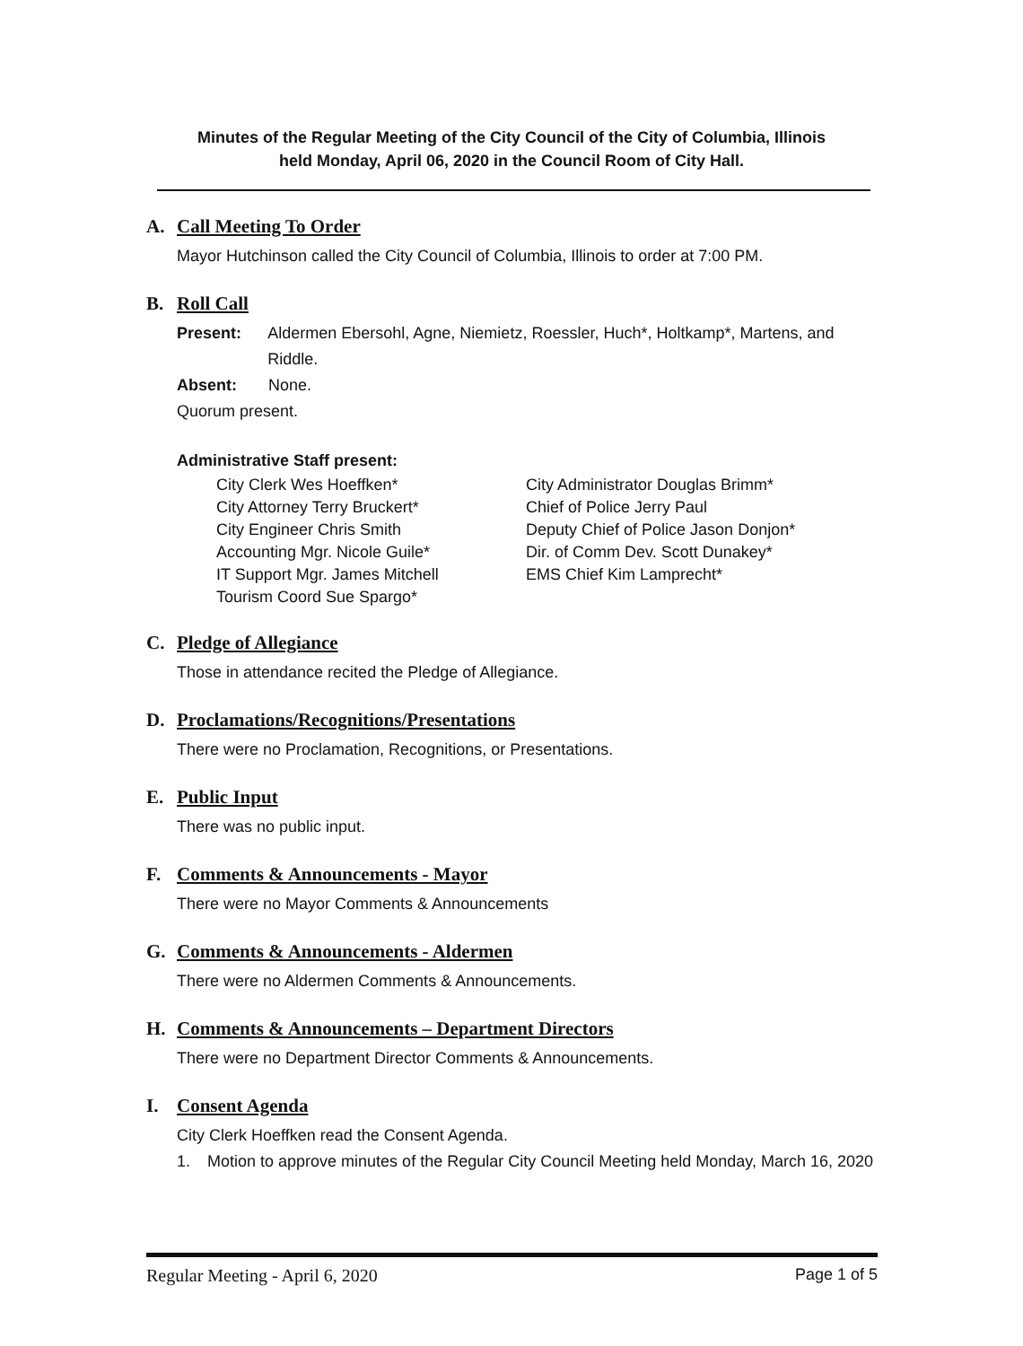Minutes of the Regular Meeting of the City Council of the City of Columbia, Illinois
held Monday, April 06, 2020 in the Council Room of City Hall.
A. Call Meeting To Order
Mayor Hutchinson called the City Council of Columbia, Illinois to order at 7:00 PM.
B. Roll Call
Present: Aldermen Ebersohl, Agne, Niemietz, Roessler, Huch*, Holtkamp*, Martens, and Riddle.
Absent: None.
Quorum present.
Administrative Staff present:
City Clerk Wes Hoeffken*
City Attorney Terry Bruckert*
City Engineer Chris Smith
Accounting Mgr. Nicole Guile*
IT Support Mgr. James Mitchell
Tourism Coord Sue Spargo*
City Administrator Douglas Brimm*
Chief of Police Jerry Paul
Deputy Chief of Police Jason Donjon*
Dir. of Comm Dev. Scott Dunakey*
EMS Chief Kim Lamprecht*
C. Pledge of Allegiance
Those in attendance recited the Pledge of Allegiance.
D. Proclamations/Recognitions/Presentations
There were no Proclamation, Recognitions, or Presentations.
E. Public Input
There was no public input.
F. Comments & Announcements - Mayor
There were no Mayor Comments & Announcements
G. Comments & Announcements - Aldermen
There were no Aldermen Comments & Announcements.
H. Comments & Announcements – Department Directors
There were no Department Director Comments & Announcements.
I. Consent Agenda
City Clerk Hoeffken read the Consent Agenda.
1. Motion to approve minutes of the Regular City Council Meeting held Monday, March 16, 2020
Regular Meeting - April 6, 2020 Page 1 of 5